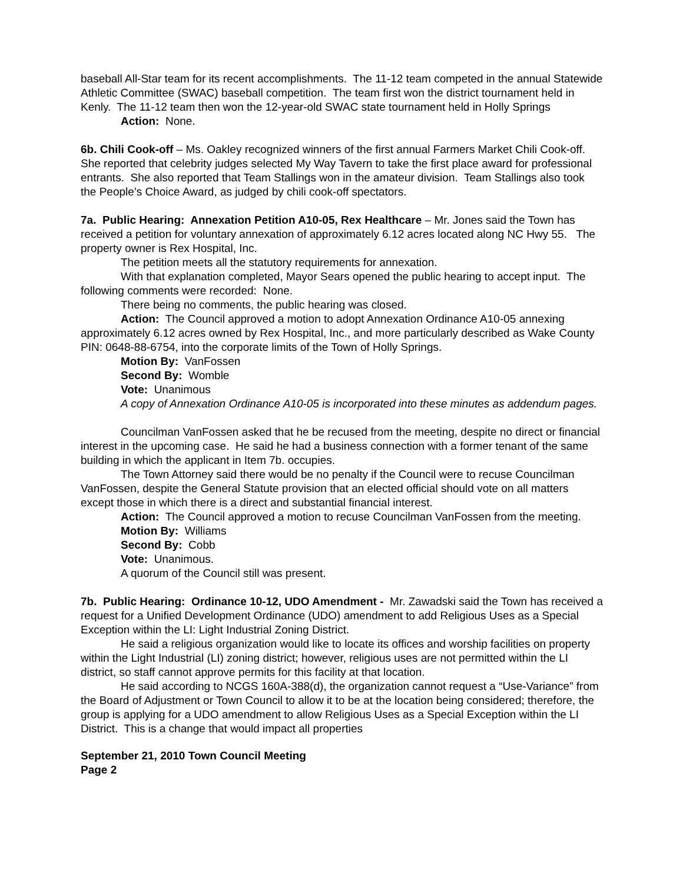baseball All-Star team for its recent accomplishments. The 11-12 team competed in the annual Statewide Athletic Committee (SWAC) baseball competition. The team first won the district tournament held in Kenly. The 11-12 team then won the 12-year-old SWAC state tournament held in Holly Springs
Action: None.
6b. Chili Cook-off – Ms. Oakley recognized winners of the first annual Farmers Market Chili Cook-off. She reported that celebrity judges selected My Way Tavern to take the first place award for professional entrants. She also reported that Team Stallings won in the amateur division. Team Stallings also took the People’s Choice Award, as judged by chili cook-off spectators.
7a. Public Hearing: Annexation Petition A10-05, Rex Healthcare – Mr. Jones said the Town has received a petition for voluntary annexation of approximately 6.12 acres located along NC Hwy 55. The property owner is Rex Hospital, Inc.
The petition meets all the statutory requirements for annexation.
With that explanation completed, Mayor Sears opened the public hearing to accept input. The following comments were recorded: None.
There being no comments, the public hearing was closed.
Action: The Council approved a motion to adopt Annexation Ordinance A10-05 annexing approximately 6.12 acres owned by Rex Hospital, Inc., and more particularly described as Wake County PIN: 0648-88-6754, into the corporate limits of the Town of Holly Springs.
Motion By: VanFossen
Second By: Womble
Vote: Unanimous
A copy of Annexation Ordinance A10-05 is incorporated into these minutes as addendum pages.
Councilman VanFossen asked that he be recused from the meeting, despite no direct or financial interest in the upcoming case. He said he had a business connection with a former tenant of the same building in which the applicant in Item 7b. occupies.
The Town Attorney said there would be no penalty if the Council were to recuse Councilman VanFossen, despite the General Statute provision that an elected official should vote on all matters except those in which there is a direct and substantial financial interest.
Action: The Council approved a motion to recuse Councilman VanFossen from the meeting.
Motion By: Williams
Second By: Cobb
Vote: Unanimous.
A quorum of the Council still was present.
7b. Public Hearing: Ordinance 10-12, UDO Amendment - Mr. Zawadski said the Town has received a request for a Unified Development Ordinance (UDO) amendment to add Religious Uses as a Special Exception within the LI: Light Industrial Zoning District.
He said a religious organization would like to locate its offices and worship facilities on property within the Light Industrial (LI) zoning district; however, religious uses are not permitted within the LI district, so staff cannot approve permits for this facility at that location.
He said according to NCGS 160A-388(d), the organization cannot request a “Use-Variance” from the Board of Adjustment or Town Council to allow it to be at the location being considered; therefore, the group is applying for a UDO amendment to allow Religious Uses as a Special Exception within the LI District. This is a change that would impact all properties
September 21, 2010 Town Council Meeting
Page 2